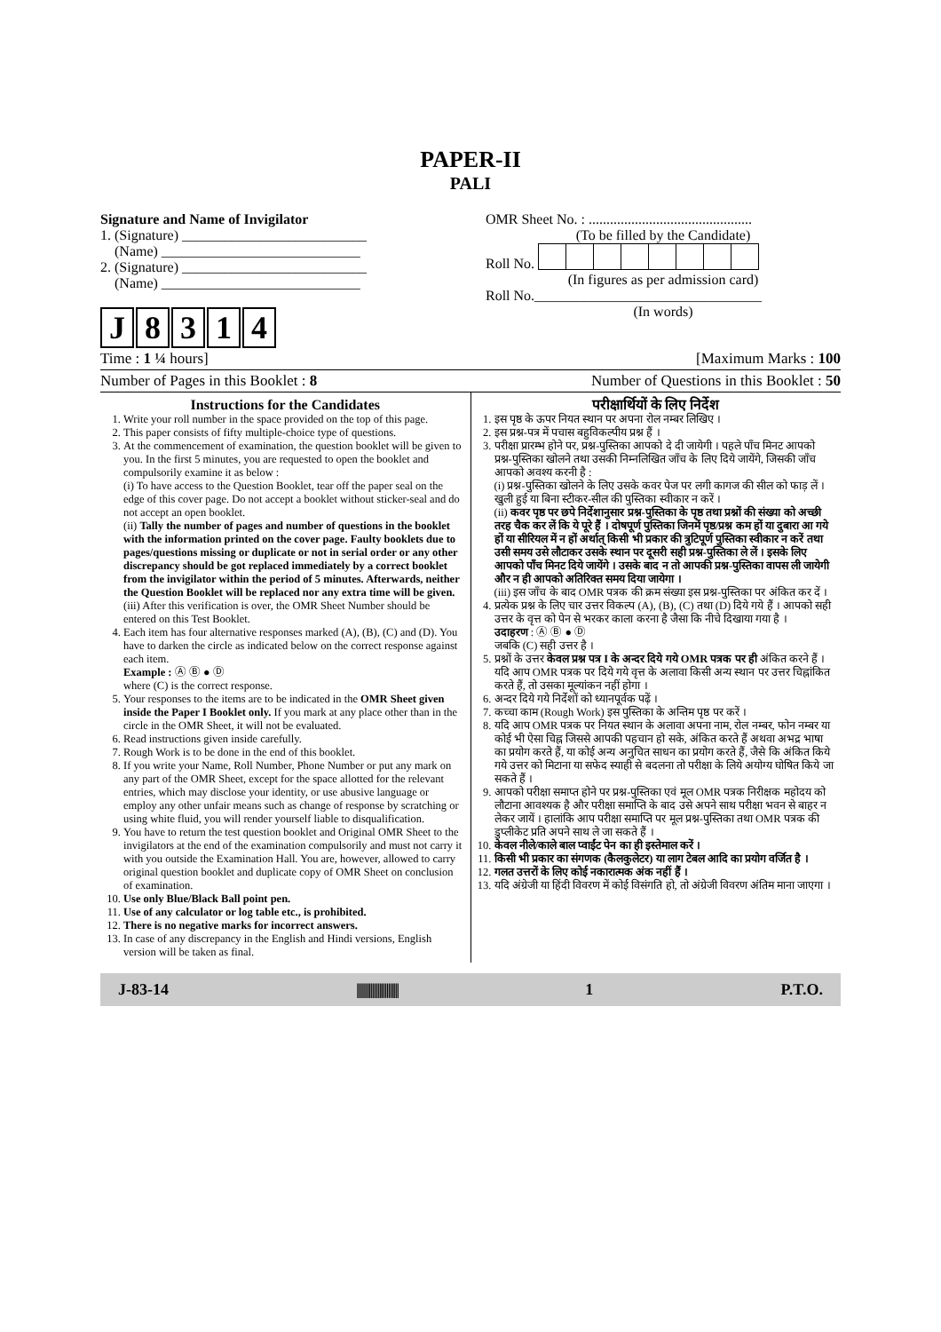PAPER-II
PALI
Signature and Name of Invigilator
1. (Signature) __________________________
(Name) ____________________________
2. (Signature) __________________________
(Name) ____________________________
J 8314
OMR Sheet No. : ..............................................
(To be filled by the Candidate) Roll No. (In figures as per admission card)Roll No.________________________________(In words)
Time : 1 ¼ hours] [Maximum Marks : 100
Number of Pages in this Booklet : 8 Number of Questions in this Booklet : 50
Instructions for the Candidates
1. Write your roll number in the space provided on the top of this page.
2. This paper consists of fifty multiple-choice type of questions.
3. At the commencement of examination, the question booklet will be given to you. In the first 5 minutes, you are requested to open the booklet and compulsorily examine it as below :
(i) To have access to the Question Booklet, tear off the paper seal on the edge of this cover page. Do not accept a booklet without sticker-seal and do not accept an open booklet.
(ii) Tally the number of pages and number of questions in the booklet with the information printed on the cover page. Faulty booklets due to pages/questions missing or duplicate or not in serial order or any other discrepancy should be got replaced immediately by a correct booklet from the invigilator within the period of 5 minutes. Afterwards, neither the Question Booklet will be replaced nor any extra time will be given.
(iii) After this verification is over, the OMR Sheet Number should be entered on this Test Booklet.
4. Each item has four alternative responses marked (A), (B), (C) and (D). You have to darken the circle as indicated below on the correct response against each item.
Example : Ⓐ Ⓑ ● Ⓓ
where (C) is the correct response.
5. Your responses to the items are to be indicated in the OMR Sheet given inside the Paper I Booklet only. If you mark at any place other than in the circle in the OMR Sheet, it will not be evaluated.
6. Read instructions given inside carefully.
7. Rough Work is to be done in the end of this booklet.
8. If you write your Name, Roll Number, Phone Number or put any mark on any part of the OMR Sheet, except for the space allotted for the relevant entries, which may disclose your identity, or use abusive language or employ any other unfair means such as change of response by scratching or using white fluid, you will render yourself liable to disqualification.
9. You have to return the test question booklet and Original OMR Sheet to the invigilators at the end of the examination compulsorily and must not carry it with you outside the Examination Hall. You are, however, allowed to carry original question booklet and duplicate copy of OMR Sheet on conclusion of examination.
10. Use only Blue/Black Ball point pen.
11. Use of any calculator or log table etc., is prohibited.
12. There is no negative marks for incorrect answers.
13. In case of any discrepancy in the English and Hindi versions, English version will be taken as final.
परीक्षार्थियों के लिए निर्देश
1. इस पृष्ठ के ऊपर नियत स्थान पर अपना रोल नम्बर लिखिए ।
2. इस प्रश्न-पत्र में पचास बहुविकल्पीय प्रश्न हैं ।
3. परीक्षा प्रारम्भ होने पर, प्रश्न-पुस्तिका आपको दे दी जायेगी । पहले पाँच मिनट आपको प्रश्न-पुस्तिका खोलने तथा उसकी निम्नलिखित जाँच के लिए दिये जायेंगे, जिसकी जाँच आपको अवश्य करनी है :
(i) प्रश्न-पुस्तिका खोलने के लिए उसके कवर पेज पर लगी कागज की सील को फाड़ लें । खुली हुई या बिना स्टीकर-सील की पुस्तिका स्वीकार न करें ।
(ii) कवर पृष्ठ पर छपे निर्देशानुसार प्रश्न-पुस्तिका के पृष्ठ तथा प्रश्नों की संख्या को अच्छी तरह चैक कर लें कि ये पूरे हैं । दोषपूर्ण पुस्तिका जिनमें पृष्ठ/प्रश्न कम हों या दुबारा आ गये हों या सीरियल में न हों अर्थात् किसी भी प्रकार की त्रुटिपूर्ण पुस्तिका स्वीकार न करें तथा उसी समय उसे लौटाकर उसके स्थान पर दूसरी सही प्रश्न-पुस्तिका ले लें । इसके लिए आपको पाँच मिनट दिये जायेंगे । उसके बाद न तो आपकी प्रश्न-पुस्तिका वापस ली जायेगी और न ही आपको अतिरिक्त समय दिया जायेगा ।
(iii) इस जाँच के बाद OMR पत्रक की क्रम संख्या इस प्रश्न-पुस्तिका पर अंकित कर दें ।
4. प्रत्येक प्रश्न के लिए चार उत्तर विकल्प (A), (B), (C) तथा (D) दिये गये हैं । आपको सही उत्तर के वृत्त को पेन से भरकर काला करना है जैसा कि नीचे दिखाया गया है ।
उदाहरण : Ⓐ Ⓑ ● Ⓓ
जबकि (C) सही उत्तर है ।
5. प्रश्नों के उत्तर केवल प्रश्न पत्र I के अन्दर दिये गये OMR पत्रक पर ही अंकित करने हैं । यदि आप OMR पत्रक पर दिये गये वृत्त के अलावा किसी अन्य स्थान पर उत्तर चिह्नांकित करते हैं, तो उसका मूल्यांकन नहीं होगा ।
6. अन्दर दिये गये निर्देशों को ध्यानपूर्वक पढ़ें ।
7. कच्चा काम (Rough Work) इस पुस्तिका के अन्तिम पृष्ठ पर करें ।
8. यदि आप OMR पत्रक पर नियत स्थान के अलावा अपना नाम, रोल नम्बर, फोन नम्बर या कोई भी ऐसा चिह्न जिससे आपकी पहचान हो सके, अंकित करते हैं अथवा अभद्र भाषा का प्रयोग करते हैं, या कोई अन्य अनुचित साधन का प्रयोग करते हैं, जैसे कि अंकित किये गये उत्तर को मिटाना या सफेद स्याही से बदलना तो परीक्षा के लिये अयोग्य घोषित किये जा सकते हैं ।
9. आपको परीक्षा समाप्त होने पर प्रश्न-पुस्तिका एवं मूल OMR पत्रक निरीक्षक महोदय को लौटाना आवश्यक है और परीक्षा समाप्ति के बाद उसे अपने साथ परीक्षा भवन से बाहर न लेकर जायें । हालांकि आप परीक्षा समाप्ति पर मूल प्रश्न-पुस्तिका तथा OMR पत्रक की डुप्लीकेट प्रति अपने साथ ले जा सकते हैं ।
10. केवल नीले/काले बाल प्वाईंट पेन का ही इस्तेमाल करें ।
11. किसी भी प्रकार का संगणक (कैलकुलेटर) या लाग टेबल आदि का प्रयोग वर्जित है ।
12. गलत उत्तरों के लिए कोई नकारात्मक अंक नहीं हैं ।
13. यदि अंग्रेजी या हिंदी विवरण में कोई विसंगति हो, तो अंग्रेजी विवरण अंतिम माना जाएगा ।
J-83-14 |||||||||||||||||||||||| 1 P.T.O.